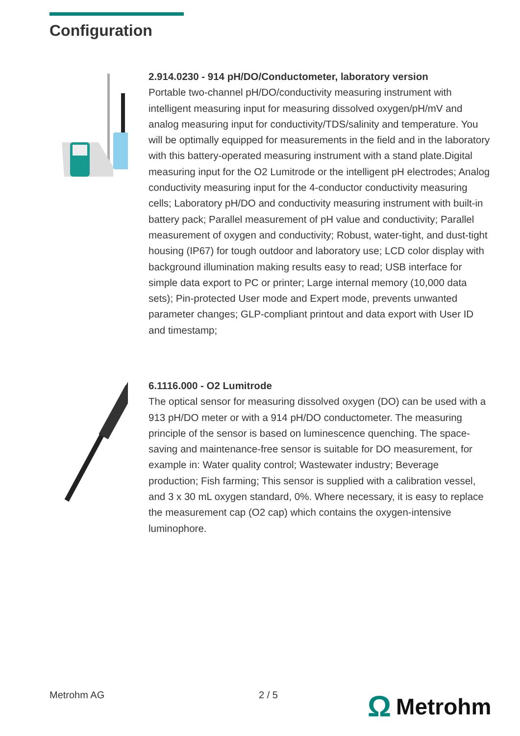Configuration
2.914.0230 - 914 pH/DO/Conductometer, laboratory version
Portable two-channel pH/DO/conductivity measuring instrument with intelligent measuring input for measuring dissolved oxygen/pH/mV and analog measuring input for conductivity/TDS/salinity and temperature. You will be optimally equipped for measurements in the field and in the laboratory with this battery-operated measuring instrument with a stand plate.Digital measuring input for the O2 Lumitrode or the intelligent pH electrodes; Analog conductivity measuring input for the 4-conductor conductivity measuring cells; Laboratory pH/DO and conductivity measuring instrument with built-in battery pack; Parallel measurement of pH value and conductivity; Parallel measurement of oxygen and conductivity; Robust, water-tight, and dust-tight housing (IP67) for tough outdoor and laboratory use; LCD color display with background illumination making results easy to read; USB interface for simple data export to PC or printer; Large internal memory (10,000 data sets); Pin-protected User mode and Expert mode, prevents unwanted parameter changes; GLP-compliant printout and data export with User ID and timestamp;
6.1116.000 - O2 Lumitrode
The optical sensor for measuring dissolved oxygen (DO) can be used with a 913 pH/DO meter or with a 914 pH/DO conductometer. The measuring principle of the sensor is based on luminescence quenching. The space-saving and maintenance-free sensor is suitable for DO measurement, for example in: Water quality control; Wastewater industry; Beverage production; Fish farming; This sensor is supplied with a calibration vessel, and 3 x 30 mL oxygen standard, 0%. Where necessary, it is easy to replace the measurement cap (O2 cap) which contains the oxygen-intensive luminophore.
Metrohm AG 2 / 5 Ω Metrohm